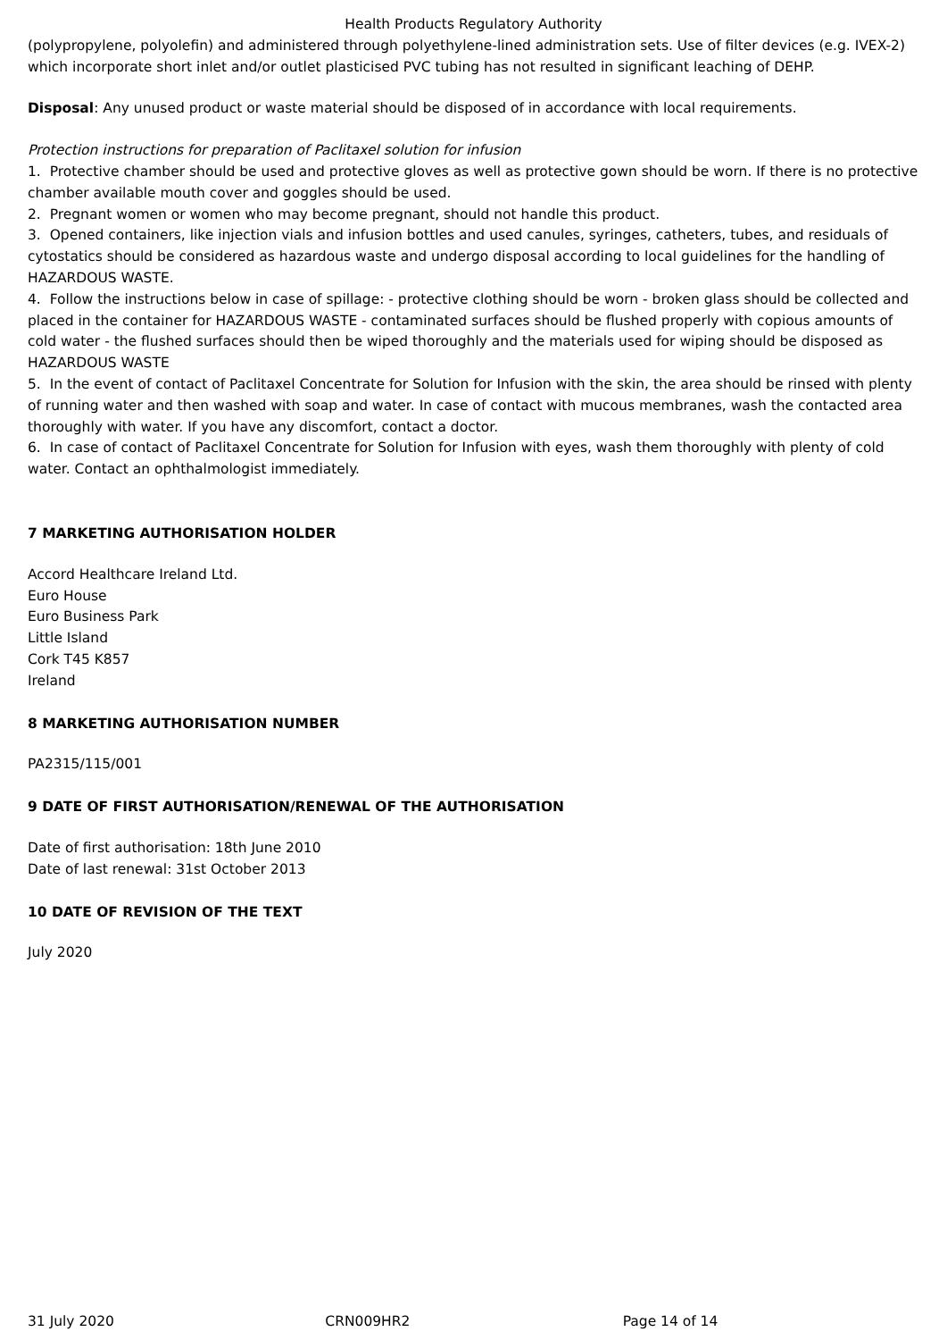Health Products Regulatory Authority
(polypropylene, polyolefin) and administered through polyethylene-lined administration sets. Use of filter devices (e.g. IVEX-2) which incorporate short inlet and/or outlet plasticised PVC tubing has not resulted in significant leaching of DEHP.
Disposal: Any unused product or waste material should be disposed of in accordance with local requirements.
Protection instructions for preparation of Paclitaxel solution for infusion
1. Protective chamber should be used and protective gloves as well as protective gown should be worn. If there is no protective chamber available mouth cover and goggles should be used.
2. Pregnant women or women who may become pregnant, should not handle this product.
3. Opened containers, like injection vials and infusion bottles and used canules, syringes, catheters, tubes, and residuals of cytostatics should be considered as hazardous waste and undergo disposal according to local guidelines for the handling of HAZARDOUS WASTE.
4. Follow the instructions below in case of spillage: - protective clothing should be worn - broken glass should be collected and placed in the container for HAZARDOUS WASTE - contaminated surfaces should be flushed properly with copious amounts of cold water - the flushed surfaces should then be wiped thoroughly and the materials used for wiping should be disposed as HAZARDOUS WASTE
5. In the event of contact of Paclitaxel Concentrate for Solution for Infusion with the skin, the area should be rinsed with plenty of running water and then washed with soap and water. In case of contact with mucous membranes, wash the contacted area thoroughly with water. If you have any discomfort, contact a doctor.
6. In case of contact of Paclitaxel Concentrate for Solution for Infusion with eyes, wash them thoroughly with plenty of cold water. Contact an ophthalmologist immediately.
7 MARKETING AUTHORISATION HOLDER
Accord Healthcare Ireland Ltd.
Euro House
Euro Business Park
Little Island
Cork T45 K857
Ireland
8 MARKETING AUTHORISATION NUMBER
PA2315/115/001
9 DATE OF FIRST AUTHORISATION/RENEWAL OF THE AUTHORISATION
Date of first authorisation: 18th June 2010
Date of last renewal: 31st October 2013
10 DATE OF REVISION OF THE TEXT
July 2020
31 July 2020 CRN009HR2 Page 14 of 14